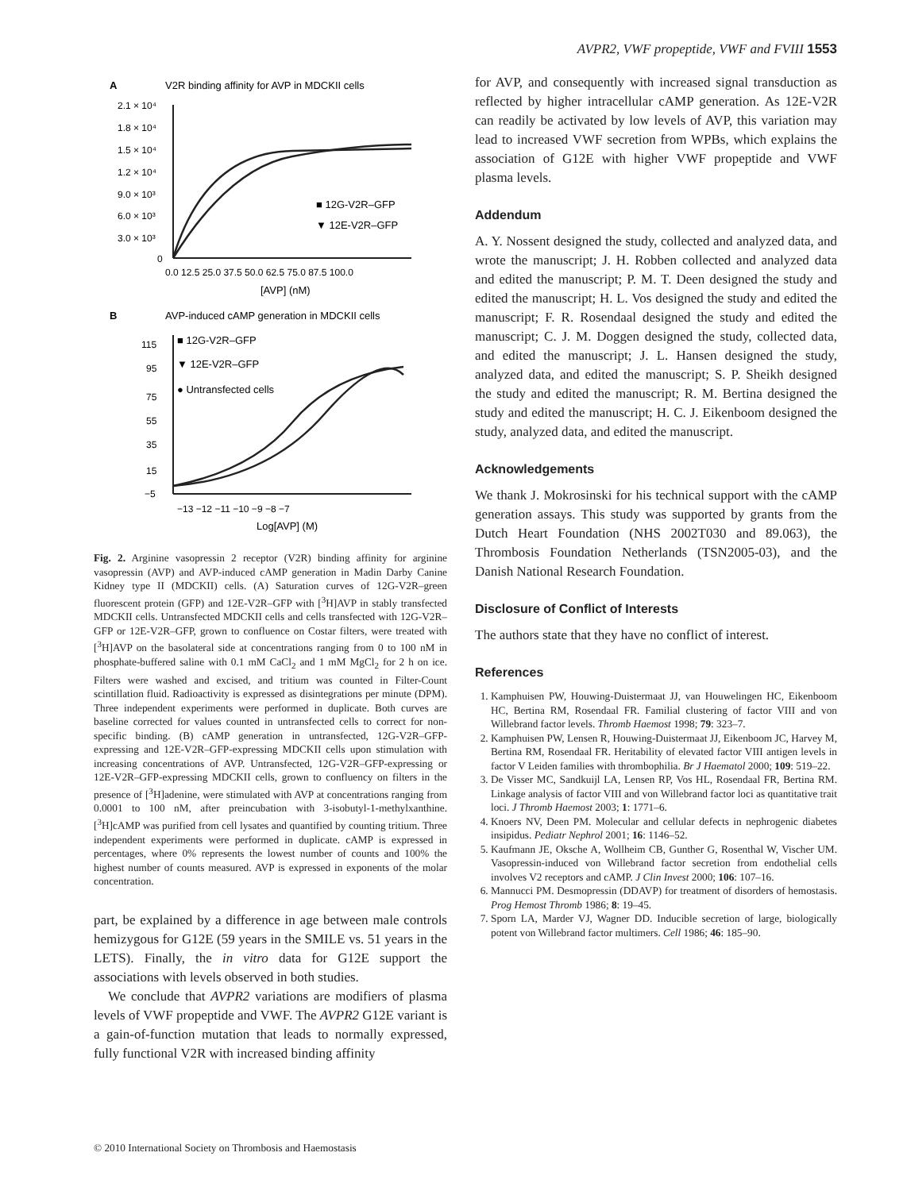AVPR2, VWF propeptide, VWF and FVIII 1553
A
V2R binding affinity for AVP in MDCKII cells
2.1 × 10⁴
1.8 × 10⁴
1.5 × 10⁴
1.2 × 10⁴
9.0 × 10³
6.0 × 10³
3.0 × 10³
0
0.0 12.5 25.0 37.5 50.0 62.5 75.0 87.5 100.0
[AVP] (nM)
■ 12G-V2R–GFP
▼ 12E-V2R–GFP
B
AVP-induced cAMP generation in MDCKII cells
115
95
75
55
35
15
−5
−13 −12 −11 −10 −9 −8 −7
Log[AVP] (M)
■ 12G-V2R–GFP
▼ 12E-V2R–GFP
● Untransfected cells
Fig. 2. Arginine vasopressin 2 receptor (V2R) binding affinity for arginine vasopressin (AVP) and AVP-induced cAMP generation in Madin Darby Canine Kidney type II (MDCKII) cells. (A) Saturation curves of 12G-V2R–green fluorescent protein (GFP) and 12E-V2R–GFP with [<sup>3</sup>H]AVP in stably transfected MDCKII cells. Untransfected MDCKII cells and cells transfected with 12G-V2R–GFP or 12E-V2R–GFP, grown to confluence on Costar filters, were treated with [<sup>3</sup>H]AVP on the basolateral side at concentrations ranging from 0 to 100 nM in phosphate-buffered saline with 0.1 mM CaCl<sub>2</sub> and 1 mM MgCl<sub>2</sub> for 2 h on ice. Filters were washed and excised, and tritium was counted in Filter-Count scintillation fluid. Radioactivity is expressed as disintegrations per minute (DPM). Three independent experiments were performed in duplicate. Both curves are baseline corrected for values counted in untransfected cells to correct for non-specific binding. (B) cAMP generation in untransfected, 12G-V2R–GFP-expressing and 12E-V2R–GFP-expressing MDCKII cells upon stimulation with increasing concentrations of AVP. Untransfected, 12G-V2R–GFP-expressing or 12E-V2R–GFP-expressing MDCKII cells, grown to confluency on filters in the presence of [<sup>3</sup>H]adenine, were stimulated with AVP at concentrations ranging from 0.0001 to 100 nM, after preincubation with 3-isobutyl-1-methylxanthine. [<sup>3</sup>H]cAMP was purified from cell lysates and quantified by counting tritium. Three independent experiments were performed in duplicate. cAMP is expressed in percentages, where 0% represents the lowest number of counts and 100% the highest number of counts measured. AVP is expressed in exponents of the molar concentration.
part, be explained by a difference in age between male controls hemizygous for G12E (59 years in the SMILE vs. 51 years in the LETS). Finally, the in vitro data for G12E support the associations with levels observed in both studies.
We conclude that AVPR2 variations are modifiers of plasma levels of VWF propeptide and VWF. The AVPR2 G12E variant is a gain-of-function mutation that leads to normally expressed, fully functional V2R with increased binding affinity
for AVP, and consequently with increased signal transduction as reflected by higher intracellular cAMP generation. As 12E-V2R can readily be activated by low levels of AVP, this variation may lead to increased VWF secretion from WPBs, which explains the association of G12E with higher VWF propeptide and VWF plasma levels.
Addendum
A. Y. Nossent designed the study, collected and analyzed data, and wrote the manuscript; J. H. Robben collected and analyzed data and edited the manuscript; P. M. T. Deen designed the study and edited the manuscript; H. L. Vos designed the study and edited the manuscript; F. R. Rosendaal designed the study and edited the manuscript; C. J. M. Doggen designed the study, collected data, and edited the manuscript; J. L. Hansen designed the study, analyzed data, and edited the manuscript; S. P. Sheikh designed the study and edited the manuscript; R. M. Bertina designed the study and edited the manuscript; H. C. J. Eikenboom designed the study, analyzed data, and edited the manuscript.
Acknowledgements
We thank J. Mokrosinski for his technical support with the cAMP generation assays. This study was supported by grants from the Dutch Heart Foundation (NHS 2002T030 and 89.063), the Thrombosis Foundation Netherlands (TSN2005-03), and the Danish National Research Foundation.
Disclosure of Conflict of Interests
The authors state that they have no conflict of interest.
References
1. Kamphuisen PW, Houwing-Duistermaat JJ, van Houwelingen HC, Eikenboom HC, Bertina RM, Rosendaal FR. Familial clustering of factor VIII and von Willebrand factor levels. Thromb Haemost 1998; 79: 323–7.
2. Kamphuisen PW, Lensen R, Houwing-Duistermaat JJ, Eikenboom JC, Harvey M, Bertina RM, Rosendaal FR. Heritability of elevated factor VIII antigen levels in factor V Leiden families with thrombophilia. Br J Haematol 2000; 109: 519–22.
3. De Visser MC, Sandkuijl LA, Lensen RP, Vos HL, Rosendaal FR, Bertina RM. Linkage analysis of factor VIII and von Willebrand factor loci as quantitative trait loci. J Thromb Haemost 2003; 1: 1771–6.
4. Knoers NV, Deen PM. Molecular and cellular defects in nephrogenic diabetes insipidus. Pediatr Nephrol 2001; 16: 1146–52.
5. Kaufmann JE, Oksche A, Wollheim CB, Gunther G, Rosenthal W, Vischer UM. Vasopressin-induced von Willebrand factor secretion from endothelial cells involves V2 receptors and cAMP. J Clin Invest 2000; 106: 107–16.
6. Mannucci PM. Desmopressin (DDAVP) for treatment of disorders of hemostasis. Prog Hemost Thromb 1986; 8: 19–45.
7. Sporn LA, Marder VJ, Wagner DD. Inducible secretion of large, biologically potent von Willebrand factor multimers. Cell 1986; 46: 185–90.
© 2010 International Society on Thrombosis and Haemostasis